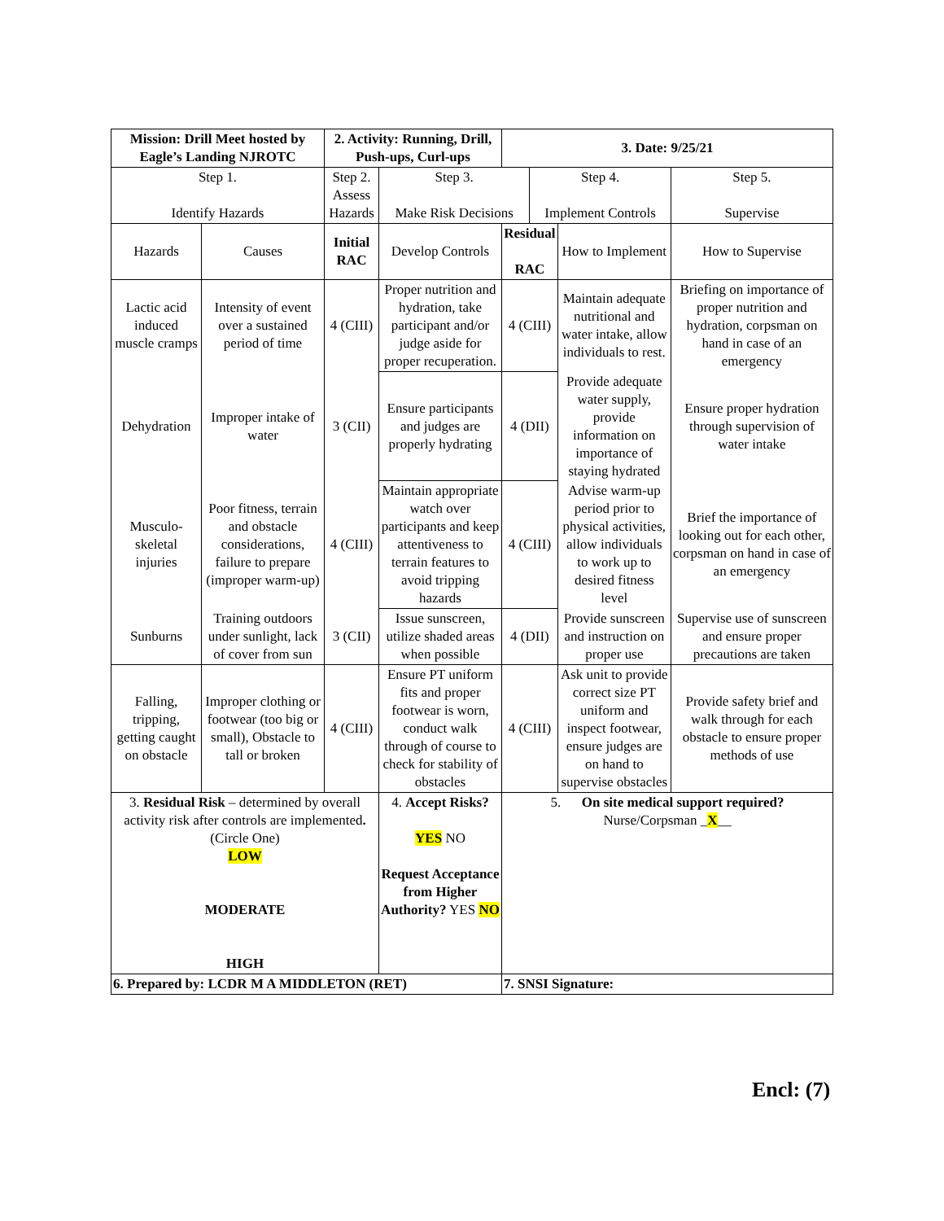| Mission: Drill Meet hosted by Eagle’s Landing NJROTC | | 2. Activity: Running, Drill, Push-ups, Curl-ups | | 3. Date: 9/25/21 | | | |
| --- | --- | --- | --- | --- | --- | --- | --- |
| Step 1. Identify Hazards | | Step 2. Assess Hazards | Step 3. Make Risk Decisions | | Step 4. Implement Controls | | Step 5. Supervise |
| Hazards | Causes | Initial RAC | Develop Controls | Residual RAC | | How to Implement | How to Supervise |
| Lactic acid induced muscle cramps | Intensity of event over a sustained period of time | 4 (CIII) | Proper nutrition and hydration, take participant and/or judge aside for proper recuperation. | 4 (CIII) | | Maintain adequate nutritional and water intake, allow individuals to rest. | Briefing on importance of proper nutrition and hydration, corpsman on hand in case of an emergency |
| Dehydration | Improper intake of water | 3 (CII) | Ensure participants and judges are properly hydrating | 4 (DII) | | Provide adequate water supply, provide information on importance of staying hydrated | Ensure proper hydration through supervision of water intake |
| Musculo-skeletal injuries | Poor fitness, terrain and obstacle considerations, failure to prepare (improper warm-up) | 4 (CIII) | Maintain appropriate watch over participants and keep attentiveness to terrain features to avoid tripping hazards | 4 (CIII) | | Advise warm-up period prior to physical activities, allow individuals to work up to desired fitness level | Brief the importance of looking out for each other, corpsman on hand in case of an emergency |
| Sunburns | Training outdoors under sunlight, lack of cover from sun | 3 (CII) | Issue sunscreen, utilize shaded areas when possible | 4 (DII) | | Provide sunscreen and instruction on proper use | Supervise use of sunscreen and ensure proper precautions are taken |
| Falling, tripping, getting caught on obstacle | Improper clothing or footwear (too big or small), Obstacle to tall or broken | 4 (CIII) | Ensure PT uniform fits and proper footwear is worn, conduct walk through of course to check for stability of obstacles | 4 (CIII) | | Ask unit to provide correct size PT uniform and inspect footwear, ensure judges are on hand to supervise obstacles | Provide safety brief and walk through for each obstacle to ensure proper methods of use |
| 3. Residual Risk – determined by overall activity risk after controls are implemented . (Circle One) LOW MODERATE HIGH | | | 4. Accept Risks? YES NO Request Acceptance from Higher Authority? YES NO | 5. On site medical support required? Nurse/Corpsman _ X __ | | | |
| 6. Prepared by: LCDR M A MIDDLETON (RET) | | | | 7. SNSI Signature: | | | |
Encl: (7)